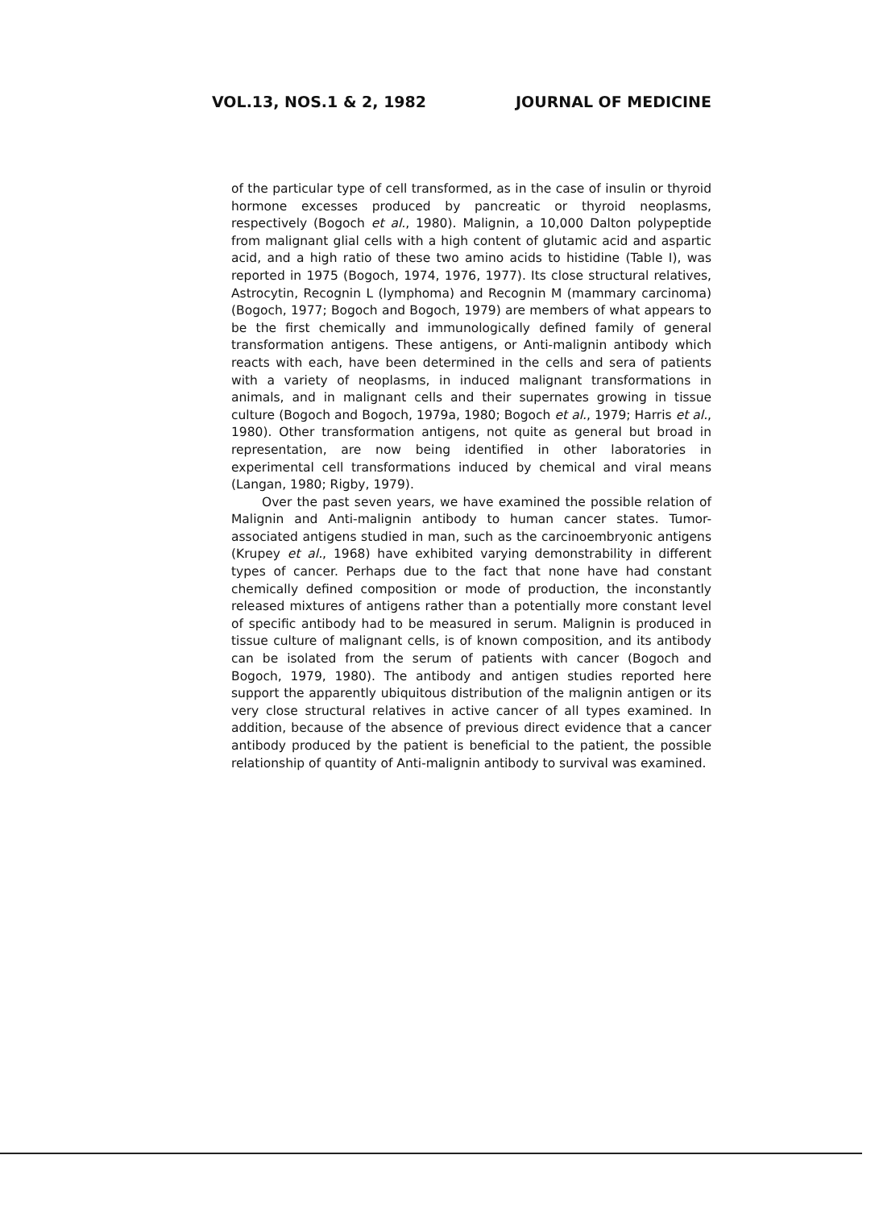VOL.13, NOS.1 & 2, 1982 JOURNAL OF MEDICINE
of the particular type of cell transformed, as in the case of insulin or thyroid hormone excesses produced by pancreatic or thyroid neoplasms, respectively (Bogoch et al., 1980). Malignin, a 10,000 Dalton polypeptide from malignant glial cells with a high content of glutamic acid and aspartic acid, and a high ratio of these two amino acids to histidine (Table I), was reported in 1975 (Bogoch, 1974, 1976, 1977). Its close structural relatives, Astrocytin, Recognin L (lymphoma) and Recognin M (mammary carcinoma) (Bogoch, 1977; Bogoch and Bogoch, 1979) are members of what appears to be the first chemically and immunologically defined family of general transformation antigens. These antigens, or Anti-malignin antibody which reacts with each, have been determined in the cells and sera of patients with a variety of neoplasms, in induced malignant transformations in animals, and in malignant cells and their supernates growing in tissue culture (Bogoch and Bogoch, 1979a, 1980; Bogoch et al., 1979; Harris et al., 1980). Other transformation antigens, not quite as general but broad in representation, are now being identified in other laboratories in experimental cell transformations induced by chemical and viral means (Langan, 1980; Rigby, 1979).
Over the past seven years, we have examined the possible relation of Malignin and Anti-malignin antibody to human cancer states. Tumor-associated antigens studied in man, such as the carcinoembryonic antigens (Krupey et al., 1968) have exhibited varying demonstrability in different types of cancer. Perhaps due to the fact that none have had constant chemically defined composition or mode of production, the inconstantly released mixtures of antigens rather than a potentially more constant level of specific antibody had to be measured in serum. Malignin is produced in tissue culture of malignant cells, is of known composition, and its antibody can be isolated from the serum of patients with cancer (Bogoch and Bogoch, 1979, 1980). The antibody and antigen studies reported here support the apparently ubiquitous distribution of the malignin antigen or its very close structural relatives in active cancer of all types examined. In addition, because of the absence of previous direct evidence that a cancer antibody produced by the patient is beneficial to the patient, the possible relationship of quantity of Anti-malignin antibody to survival was examined.